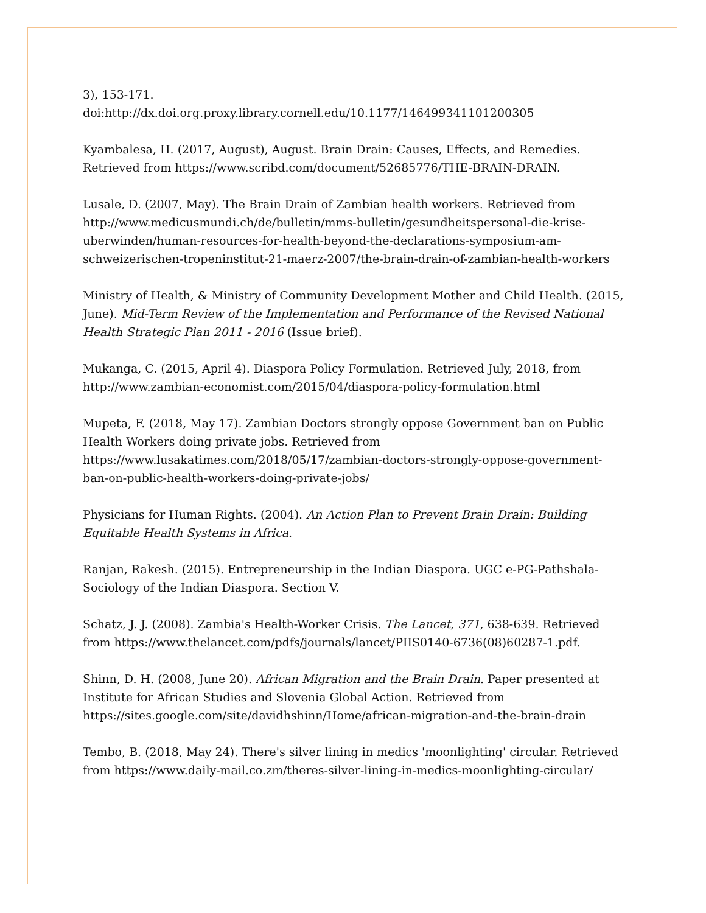3), 153-171.
doi:http://dx.doi.org.proxy.library.cornell.edu/10.1177/146499341101200305
Kyambalesa, H. (2017, August), August. Brain Drain: Causes, Effects, and Remedies. Retrieved from https://www.scribd.com/document/52685776/THE-BRAIN-DRAIN.
Lusale, D. (2007, May). The Brain Drain of Zambian health workers. Retrieved from http://www.medicusmundi.ch/de/bulletin/mms-bulletin/gesundheitspersonal-die-krise-uberwinden/human-resources-for-health-beyond-the-declarations-symposium-am-schweizerischen-tropeninstitut-21-maerz-2007/the-brain-drain-of-zambian-health-workers
Ministry of Health, & Ministry of Community Development Mother and Child Health. (2015, June). Mid-Term Review of the Implementation and Performance of the Revised National Health Strategic Plan 2011 - 2016 (Issue brief).
Mukanga, C. (2015, April 4). Diaspora Policy Formulation. Retrieved July, 2018, from http://www.zambian-economist.com/2015/04/diaspora-policy-formulation.html
Mupeta, F. (2018, May 17). Zambian Doctors strongly oppose Government ban on Public Health Workers doing private jobs. Retrieved from https://www.lusakatimes.com/2018/05/17/zambian-doctors-strongly-oppose-government-ban-on-public-health-workers-doing-private-jobs/
Physicians for Human Rights. (2004). An Action Plan to Prevent Brain Drain: Building Equitable Health Systems in Africa.
Ranjan, Rakesh. (2015). Entrepreneurship in the Indian Diaspora. UGC e-PG-Pathshala-Sociology of the Indian Diaspora. Section V.
Schatz, J. J. (2008). Zambia's Health-Worker Crisis. The Lancet, 371, 638-639. Retrieved from https://www.thelancet.com/pdfs/journals/lancet/PIIS0140-6736(08)60287-1.pdf.
Shinn, D. H. (2008, June 20). African Migration and the Brain Drain. Paper presented at Institute for African Studies and Slovenia Global Action. Retrieved from https://sites.google.com/site/davidhshinn/Home/african-migration-and-the-brain-drain
Tembo, B. (2018, May 24). There's silver lining in medics 'moonlighting' circular. Retrieved from https://www.daily-mail.co.zm/theres-silver-lining-in-medics-moonlighting-circular/